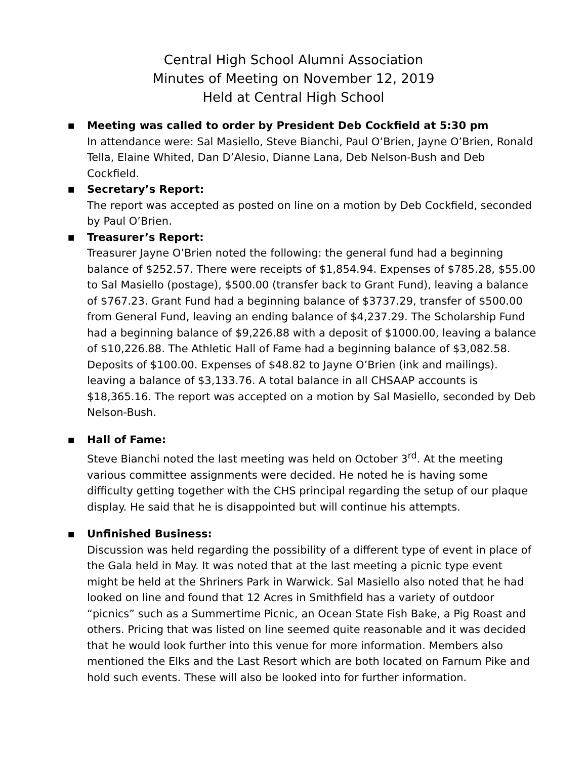Central High School Alumni Association
Minutes of Meeting on November 12, 2019
Held at Central High School
■
Meeting was called to order by President Deb Cockfield at 5:30 pm
In attendance were: Sal Masiello, Steve Bianchi, Paul O’Brien, Jayne O’Brien, Ronald Tella, Elaine Whited, Dan D’Alesio, Dianne Lana, Deb Nelson-Bush and Deb Cockfield.
■
Secretary’s Report:
The report was accepted as posted on line on a motion by Deb Cockfield, seconded by Paul O’Brien.
■
Treasurer’s Report:
Treasurer Jayne O’Brien noted the following: the general fund had a beginning balance of $252.57. There were receipts of $1,854.94. Expenses of $785.28, $55.00 to Sal Masiello (postage), $500.00 (transfer back to Grant Fund), leaving a balance of $767.23. Grant Fund had a beginning balance of $3737.29, transfer of $500.00 from General Fund, leaving an ending balance of $4,237.29. The Scholarship Fund had a beginning balance of $9,226.88 with a deposit of $1000.00, leaving a balance of $10,226.88. The Athletic Hall of Fame had a beginning balance of $3,082.58. Deposits of $100.00. Expenses of $48.82 to Jayne O’Brien (ink and mailings). leaving a balance of $3,133.76. A total balance in all CHSAAP accounts is $18,365.16. The report was accepted on a motion by Sal Masiello, seconded by Deb Nelson-Bush.
■
Hall of Fame:
Steve Bianchi noted the last meeting was held on October 3<sup>rd</sup>. At the meeting various committee assignments were decided. He noted he is having some difficulty getting together with the CHS principal regarding the setup of our plaque display. He said that he is disappointed but will continue his attempts.
■
Unfinished Business:
Discussion was held regarding the possibility of a different type of event in place of the Gala held in May. It was noted that at the last meeting a picnic type event might be held at the Shriners Park in Warwick. Sal Masiello also noted that he had looked on line and found that 12 Acres in Smithfield has a variety of outdoor “picnics” such as a Summertime Picnic, an Ocean State Fish Bake, a Pig Roast and others. Pricing that was listed on line seemed quite reasonable and it was decided that he would look further into this venue for more information. Members also mentioned the Elks and the Last Resort which are both located on Farnum Pike and hold such events. These will also be looked into for further information.